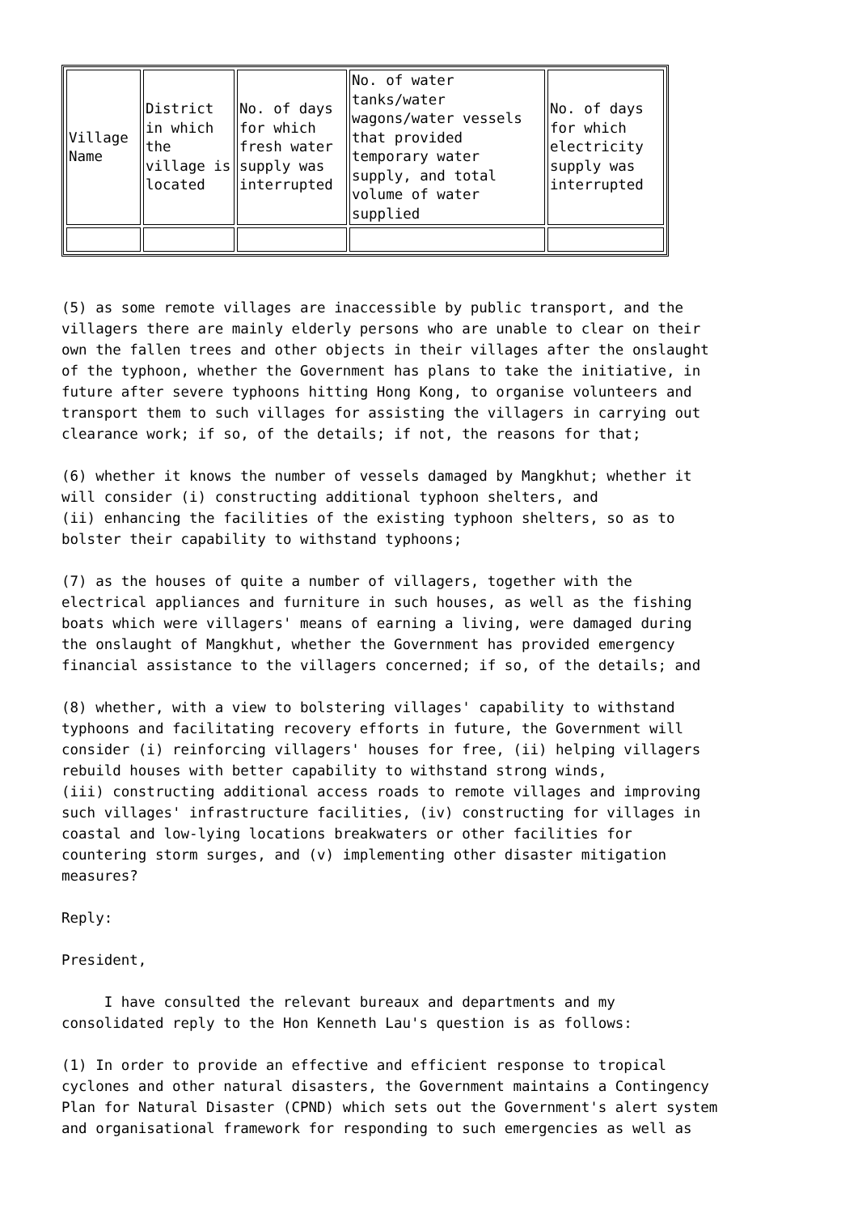| Village Name | District in which the village is located | No. of days for which fresh water supply was interrupted | No. of water tanks/water wagons/water vessels that provided temporary water supply, and total volume of water supplied | No. of days for which electricity supply was interrupted |
(5) as some remote villages are inaccessible by public transport, and the villagers there are mainly elderly persons who are unable to clear on their own the fallen trees and other objects in their villages after the onslaught of the typhoon, whether the Government has plans to take the initiative, in future after severe typhoons hitting Hong Kong, to organise volunteers and transport them to such villages for assisting the villagers in carrying out clearance work; if so, of the details; if not, the reasons for that;
(6) whether it knows the number of vessels damaged by Mangkhut; whether it will consider (i) constructing additional typhoon shelters, and (ii) enhancing the facilities of the existing typhoon shelters, so as to bolster their capability to withstand typhoons;
(7) as the houses of quite a number of villagers, together with the electrical appliances and furniture in such houses, as well as the fishing boats which were villagers' means of earning a living, were damaged during the onslaught of Mangkhut, whether the Government has provided emergency financial assistance to the villagers concerned; if so, of the details; and
(8) whether, with a view to bolstering villages' capability to withstand typhoons and facilitating recovery efforts in future, the Government will consider (i) reinforcing villagers' houses for free, (ii) helping villagers rebuild houses with better capability to withstand strong winds, (iii) constructing additional access roads to remote villages and improving such villages' infrastructure facilities, (iv) constructing for villages in coastal and low-lying locations breakwaters or other facilities for countering storm surges, and (v) implementing other disaster mitigation measures?
Reply:
President,
I have consulted the relevant bureaux and departments and my consolidated reply to the Hon Kenneth Lau's question is as follows:
(1) In order to provide an effective and efficient response to tropical cyclones and other natural disasters, the Government maintains a Contingency Plan for Natural Disaster (CPND) which sets out the Government's alert system and organisational framework for responding to such emergencies as well as